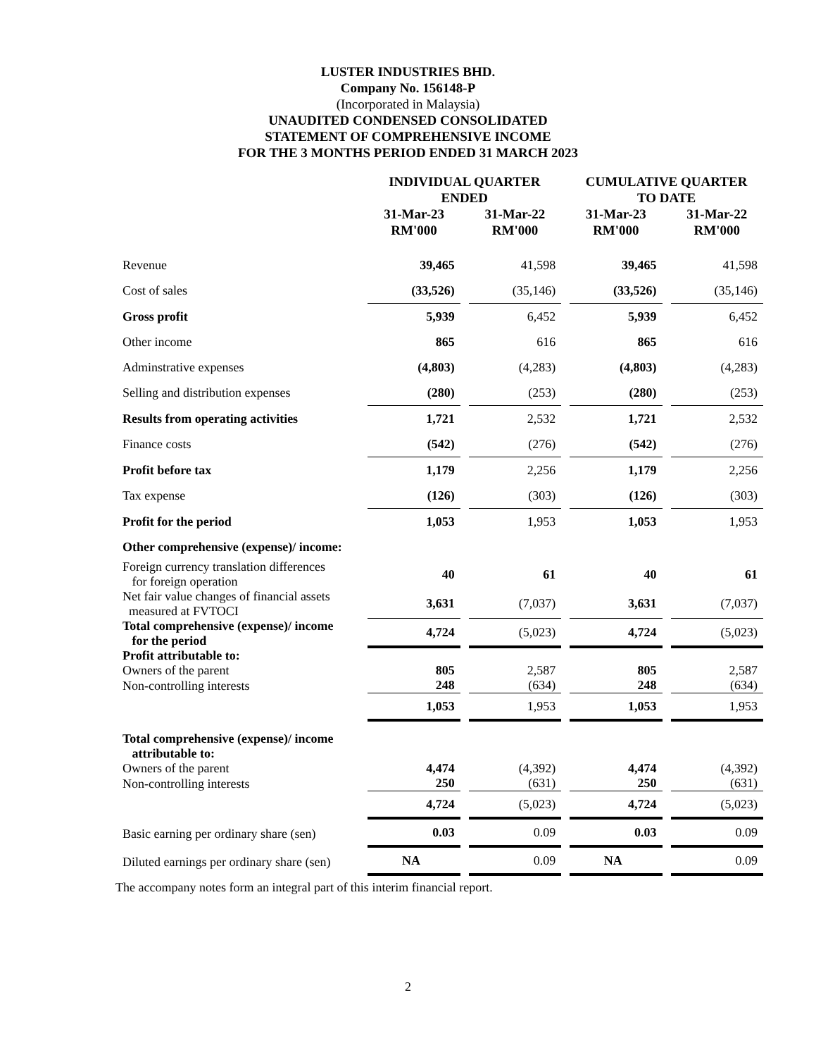LUSTER INDUSTRIES BHD.
Company No. 156148-P
(Incorporated in Malaysia)
UNAUDITED CONDENSED CONSOLIDATED
STATEMENT OF COMPREHENSIVE INCOME
FOR THE 3 MONTHS PERIOD ENDED 31 MARCH 2023
| | INDIVIDUAL QUARTER ENDED | | CUMULATIVE QUARTER TO DATE | |
| --- | --- | --- | --- | --- |
| | 31-Mar-23 RM'000 | 31-Mar-22 RM'000 | 31-Mar-23 RM'000 | 31-Mar-22 RM'000 |
| Revenue | 39,465 | 41,598 | 39,465 | 41,598 |
| Cost of sales | (33,526) | (35,146) | (33,526) | (35,146) |
| Gross profit | 5,939 | 6,452 | 5,939 | 6,452 |
| Other income | 865 | 616 | 865 | 616 |
| Adminstrative expenses | (4,803) | (4,283) | (4,803) | (4,283) |
| Selling and distribution expenses | (280) | (253) | (280) | (253) |
| Results from operating activities | 1,721 | 2,532 | 1,721 | 2,532 |
| Finance costs | (542) | (276) | (542) | (276) |
| Profit before tax | 1,179 | 2,256 | 1,179 | 2,256 |
| Tax expense | (126) | (303) | (126) | (303) |
| Profit for the period | 1,053 | 1,953 | 1,053 | 1,953 |
| Other comprehensive (expense)/ income: | | | | |
| Foreign currency translation differences for foreign operation | 40 | 61 | 40 | 61 |
| Net fair value changes of financial assets measured at FVTOCI | 3,631 | (7,037) | 3,631 | (7,037) |
| Total comprehensive (expense)/ income for the period | 4,724 | (5,023) | 4,724 | (5,023) |
| Profit attributable to: | | | | |
| Owners of the parent | 805 | 2,587 | 805 | 2,587 |
| Non-controlling interests | 248 | (634) | 248 | (634) |
| | 1,053 | 1,953 | 1,053 | 1,953 |
| Total comprehensive (expense)/ income attributable to: | | | | |
| Owners of the parent | 4,474 | (4,392) | 4,474 | (4,392) |
| Non-controlling interests | 250 | (631) | 250 | (631) |
| | 4,724 | (5,023) | 4,724 | (5,023) |
| Basic earning per ordinary share (sen) | 0.03 | 0.09 | 0.03 | 0.09 |
| Diluted earnings per ordinary share (sen) | NA | 0.09 | NA | 0.09 |
The accompany notes form an integral part of this interim financial report.
2